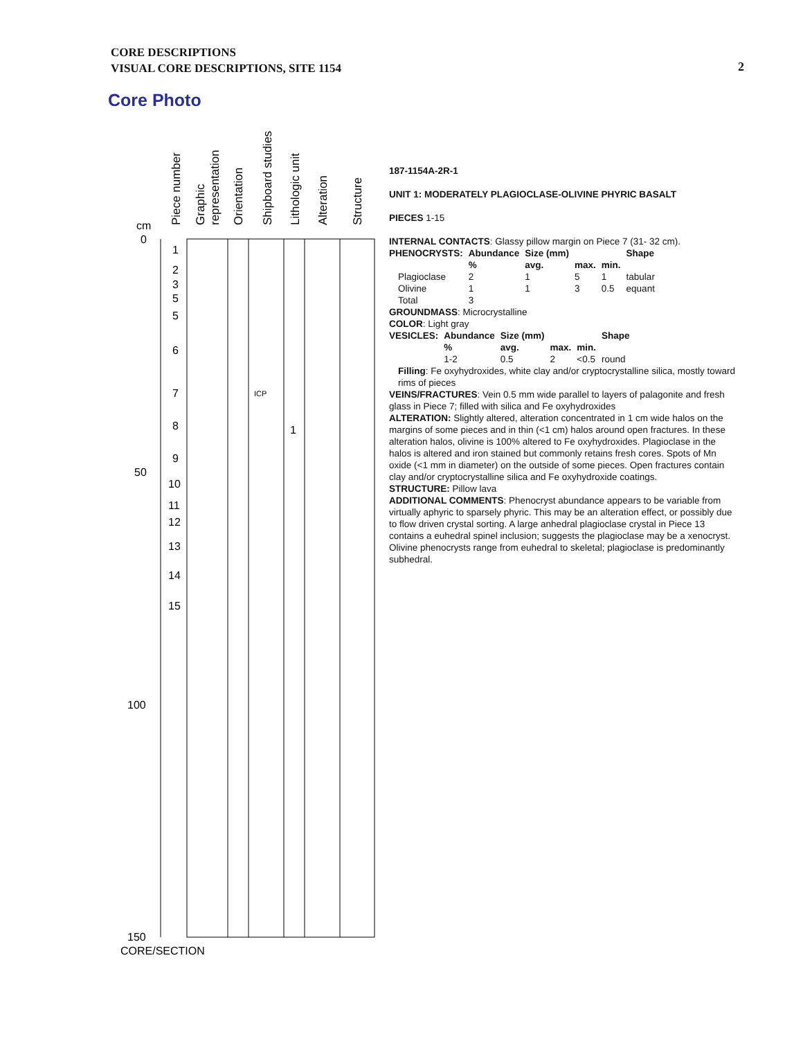CORE DESCRIPTIONS
VISUAL CORE DESCRIPTIONS, SITE 1154
2
Core Photo
Piece number
Graphic
representation
Orientation
Shipboard studies
Lithologic unit
Alteration
Structure
cm
0
50
100
150
CORE/SECTION
1
2
3
5
5
6
7
8
9
10
11
12
13
14
15
ICP
1
187-1154A-2R-1
UNIT 1: MODERATELY PLAGIOCLASE-OLIVINE PHYRIC BASALT
PIECES 1-15
INTERNAL CONTACTS: Glassy pillow margin on Piece 7 (31- 32 cm).
| PHENOCRYSTS: | Abundance | Size (mm) | | | Shape |
| --- | --- | --- | --- | --- | --- |
| | % | avg. | max. | min. | |
| Plagioclase | 2 | 1 | 5 | 1 | tabular |
| Olivine | 1 | 1 | 3 | 0.5 | equant |
| Total | 3 | | | | |
GROUNDMASS: Microcrystalline
COLOR: Light gray
| VESICLES: | Abundance | Size (mm) | | | Shape |
| --- | --- | --- | --- | --- | --- |
| | % | avg. | max. | min. | |
| | 1-2 | 0.5 | 2 | <0.5 | round |
Filling: Fe oxyhydroxides, white clay and/or cryptocrystalline silica, mostly toward rims of pieces
VEINS/FRACTURES: Vein 0.5 mm wide parallel to layers of palagonite and fresh glass in Piece 7; filled with silica and Fe oxyhydroxides
ALTERATION: Slightly altered, alteration concentrated in 1 cm wide halos on the margins of some pieces and in thin (<1 cm) halos around open fractures. In these alteration halos, olivine is 100% altered to Fe oxyhydroxides. Plagioclase in the halos is altered and iron stained but commonly retains fresh cores. Spots of Mn oxide (<1 mm in diameter) on the outside of some pieces. Open fractures contain clay and/or cryptocrystalline silica and Fe oxyhydroxide coatings.
STRUCTURE: Pillow lava
ADDITIONAL COMMENTS: Phenocryst abundance appears to be variable from virtually aphyric to sparsely phyric. This may be an alteration effect, or possibly due to flow driven crystal sorting. A large anhedral plagioclase crystal in Piece 13 contains a euhedral spinel inclusion; suggests the plagioclase may be a xenocryst. Olivine phenocrysts range from euhedral to skeletal; plagioclase is predominantly subhedral.